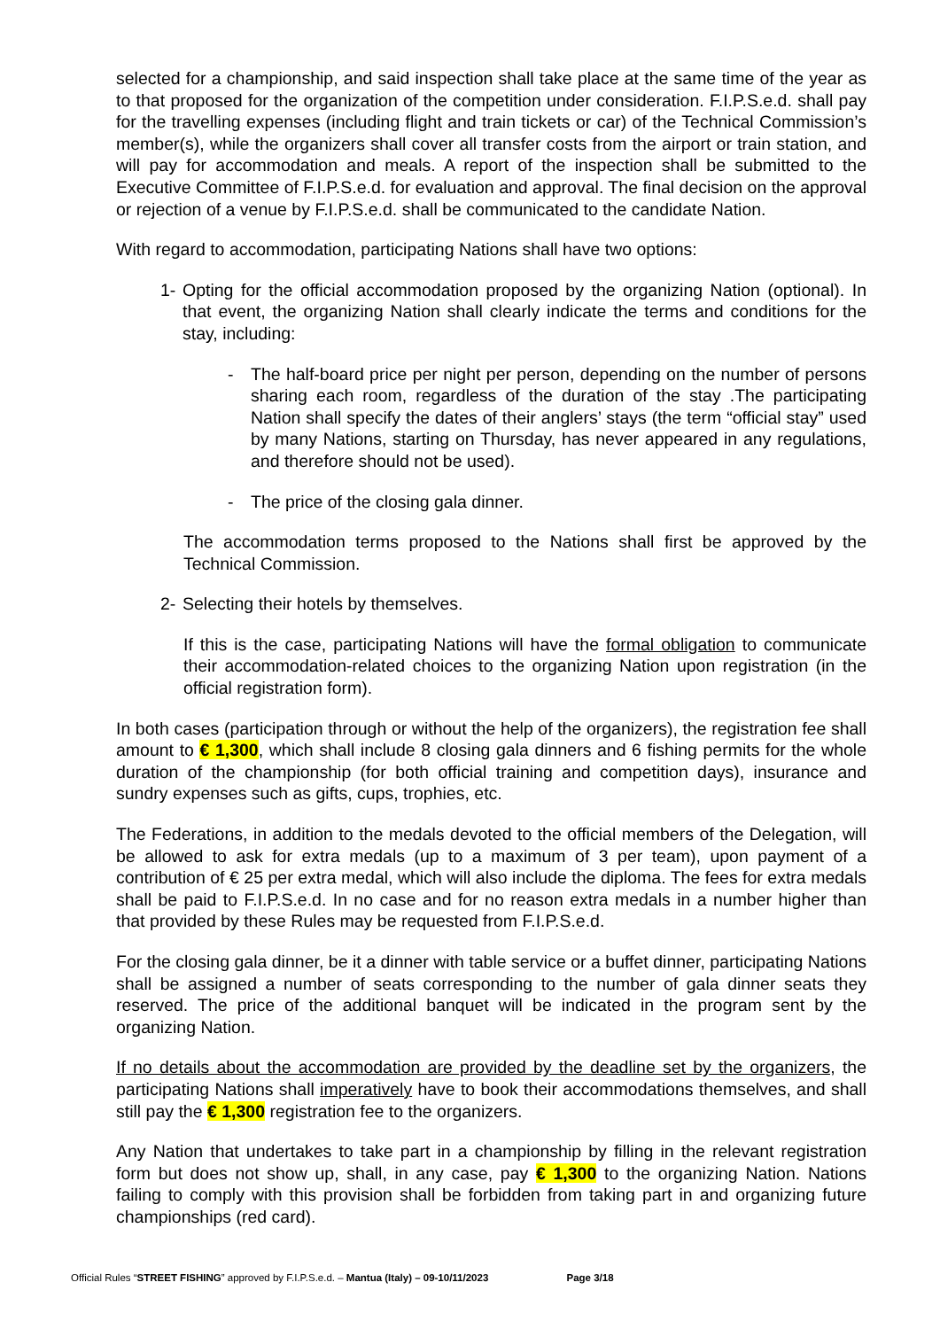selected for a championship, and said inspection shall take place at the same time of the year as to that proposed for the organization of the competition under consideration. F.I.P.S.e.d. shall pay for the travelling expenses (including flight and train tickets or car) of the Technical Commission’s member(s), while the organizers shall cover all transfer costs from the airport or train station, and will pay for accommodation and meals. A report of the inspection shall be submitted to the Executive Committee of F.I.P.S.e.d. for evaluation and approval. The final decision on the approval or rejection of a venue by F.I.P.S.e.d. shall be communicated to the candidate Nation.
With regard to accommodation, participating Nations shall have two options:
1- Opting for the official accommodation proposed by the organizing Nation (optional). In that event, the organizing Nation shall clearly indicate the terms and conditions for the stay, including:
- The half-board price per night per person, depending on the number of persons sharing each room, regardless of the duration of the stay .The participating Nation shall specify the dates of their anglers’ stays (the term “official stay” used by many Nations, starting on Thursday, has never appeared in any regulations, and therefore should not be used).
- The price of the closing gala dinner.
The accommodation terms proposed to the Nations shall first be approved by the Technical Commission.
2- Selecting their hotels by themselves.
If this is the case, participating Nations will have the formal obligation to communicate their accommodation-related choices to the organizing Nation upon registration (in the official registration form).
In both cases (participation through or without the help of the organizers), the registration fee shall amount to € 1,300, which shall include 8 closing gala dinners and 6 fishing permits for the whole duration of the championship (for both official training and competition days), insurance and sundry expenses such as gifts, cups, trophies, etc.
The Federations, in addition to the medals devoted to the official members of the Delegation, will be allowed to ask for extra medals (up to a maximum of 3 per team), upon payment of a contribution of € 25 per extra medal, which will also include the diploma. The fees for extra medals shall be paid to F.I.P.S.e.d. In no case and for no reason extra medals in a number higher than that provided by these Rules may be requested from F.I.P.S.e.d.
For the closing gala dinner, be it a dinner with table service or a buffet dinner, participating Nations shall be assigned a number of seats corresponding to the number of gala dinner seats they reserved. The price of the additional banquet will be indicated in the program sent by the organizing Nation.
If no details about the accommodation are provided by the deadline set by the organizers, the participating Nations shall imperatively have to book their accommodations themselves, and shall still pay the € 1,300 registration fee to the organizers.
Any Nation that undertakes to take part in a championship by filling in the relevant registration form but does not show up, shall, in any case, pay € 1,300 to the organizing Nation. Nations failing to comply with this provision shall be forbidden from taking part in and organizing future championships (red card).
Official Rules “STREET FISHING” approved by F.I.P.S.e.d. – Mantua (Italy) – 09-10/11/2023 Page 3/18